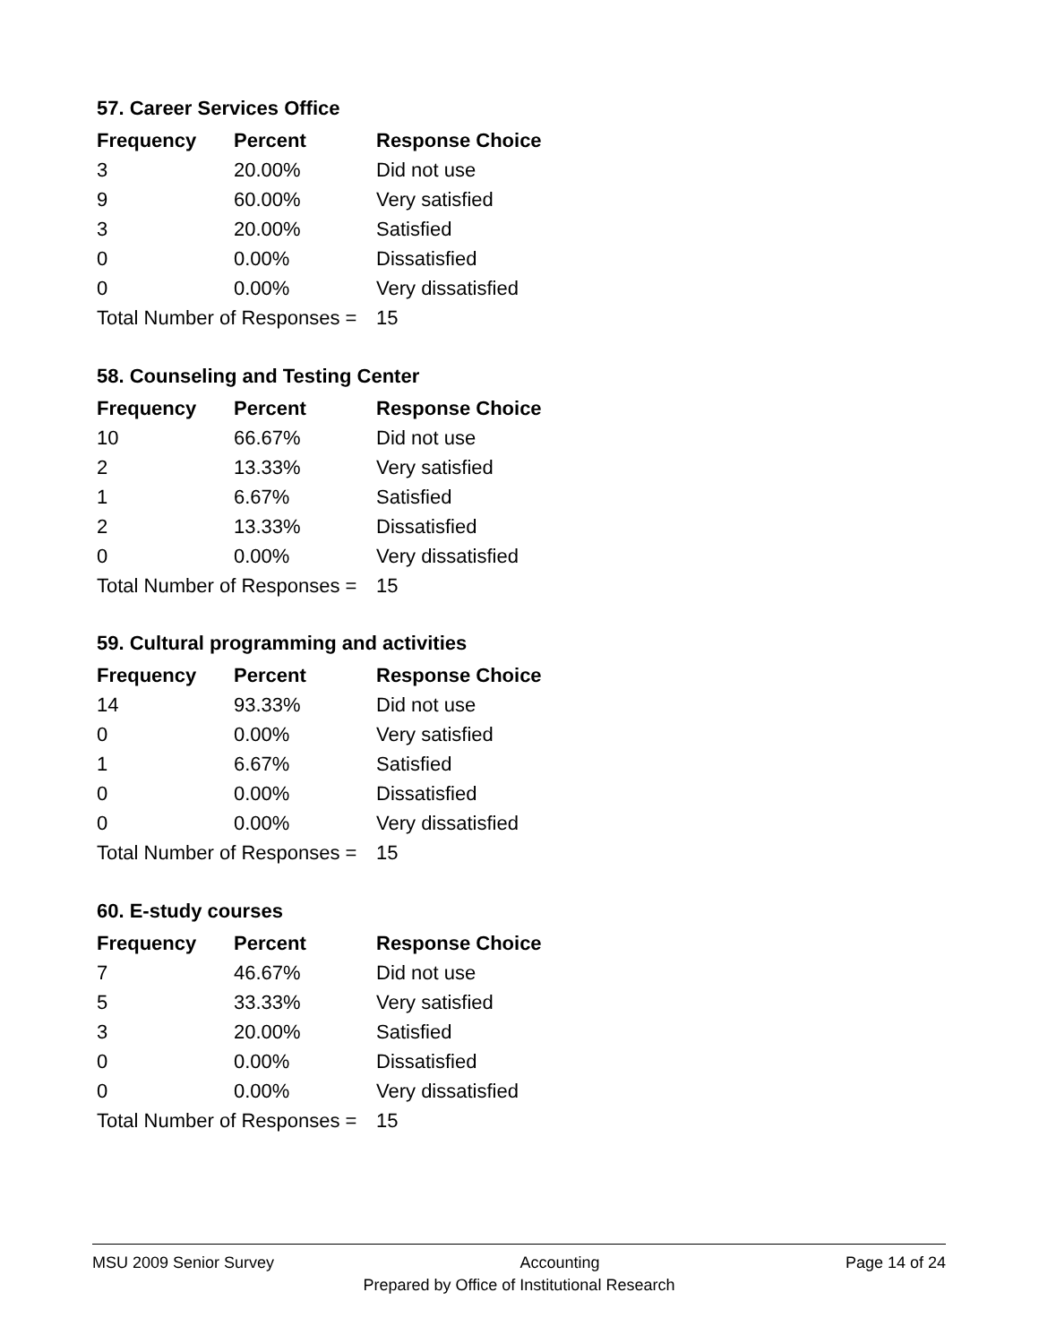57. Career Services Office
| Frequency | Percent | Response Choice |
| --- | --- | --- |
| 3 | 20.00% | Did not use |
| 9 | 60.00% | Very satisfied |
| 3 | 20.00% | Satisfied |
| 0 | 0.00% | Dissatisfied |
| 0 | 0.00% | Very dissatisfied |
| Total Number of Responses = | | 15 |
58. Counseling and Testing Center
| Frequency | Percent | Response Choice |
| --- | --- | --- |
| 10 | 66.67% | Did not use |
| 2 | 13.33% | Very satisfied |
| 1 | 6.67% | Satisfied |
| 2 | 13.33% | Dissatisfied |
| 0 | 0.00% | Very dissatisfied |
| Total Number of Responses = | | 15 |
59. Cultural programming and activities
| Frequency | Percent | Response Choice |
| --- | --- | --- |
| 14 | 93.33% | Did not use |
| 0 | 0.00% | Very satisfied |
| 1 | 6.67% | Satisfied |
| 0 | 0.00% | Dissatisfied |
| 0 | 0.00% | Very dissatisfied |
| Total Number of Responses = | | 15 |
60. E-study courses
| Frequency | Percent | Response Choice |
| --- | --- | --- |
| 7 | 46.67% | Did not use |
| 5 | 33.33% | Very satisfied |
| 3 | 20.00% | Satisfied |
| 0 | 0.00% | Dissatisfied |
| 0 | 0.00% | Very dissatisfied |
| Total Number of Responses = | | 15 |
MSU 2009 Senior Survey Accounting Page 14 of 24
Prepared by Office of Institutional Research